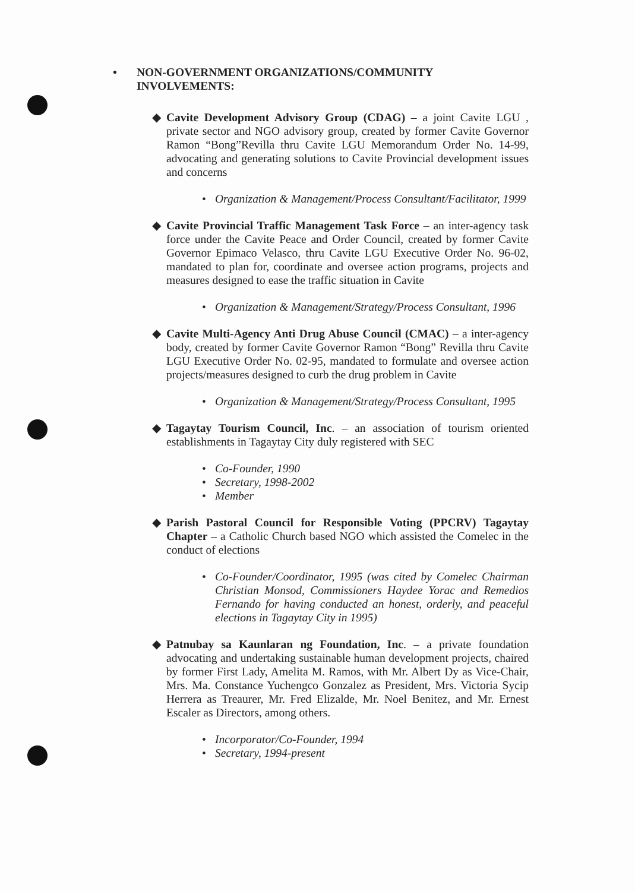• NON-GOVERNMENT ORGANIZATIONS/COMMUNITY
INVOLVEMENTS:
◆ Cavite Development Advisory Group (CDAG) – a joint Cavite LGU , private sector and NGO advisory group, created by former Cavite Governor Ramon “Bong”Revilla thru Cavite LGU Memorandum Order No. 14-99, advocating and generating solutions to Cavite Provincial development issues and concerns
• Organization & Management/Process Consultant/Facilitator, 1999
◆ Cavite Provincial Traffic Management Task Force – an inter-agency task force under the Cavite Peace and Order Council, created by former Cavite Governor Epimaco Velasco, thru Cavite LGU Executive Order No. 96-02, mandated to plan for, coordinate and oversee action programs, projects and measures designed to ease the traffic situation in Cavite
• Organization & Management/Strategy/Process Consultant, 1996
◆ Cavite Multi-Agency Anti Drug Abuse Council (CMAC) – a inter-agency body, created by former Cavite Governor Ramon “Bong” Revilla thru Cavite LGU Executive Order No. 02-95, mandated to formulate and oversee action projects/measures designed to curb the drug problem in Cavite
• Organization & Management/Strategy/Process Consultant, 1995
◆ Tagaytay Tourism Council, Inc. – an association of tourism oriented establishments in Tagaytay City duly registered with SEC
• Co-Founder, 1990
• Secretary, 1998-2002
• Member
◆ Parish Pastoral Council for Responsible Voting (PPCRV) Tagaytay Chapter – a Catholic Church based NGO which assisted the Comelec in the conduct of elections
• Co-Founder/Coordinator, 1995 (was cited by Comelec Chairman Christian Monsod, Commissioners Haydee Yorac and Remedios Fernando for having conducted an honest, orderly, and peaceful elections in Tagaytay City in 1995)
◆ Patnubay sa Kaunlaran ng Foundation, Inc. – a private foundation advocating and undertaking sustainable human development projects, chaired by former First Lady, Amelita M. Ramos, with Mr. Albert Dy as Vice-Chair, Mrs. Ma. Constance Yuchengco Gonzalez as President, Mrs. Victoria Sycip Herrera as Treaurer, Mr. Fred Elizalde, Mr. Noel Benitez, and Mr. Ernest Escaler as Directors, among others.
• Incorporator/Co-Founder, 1994
• Secretary, 1994-present